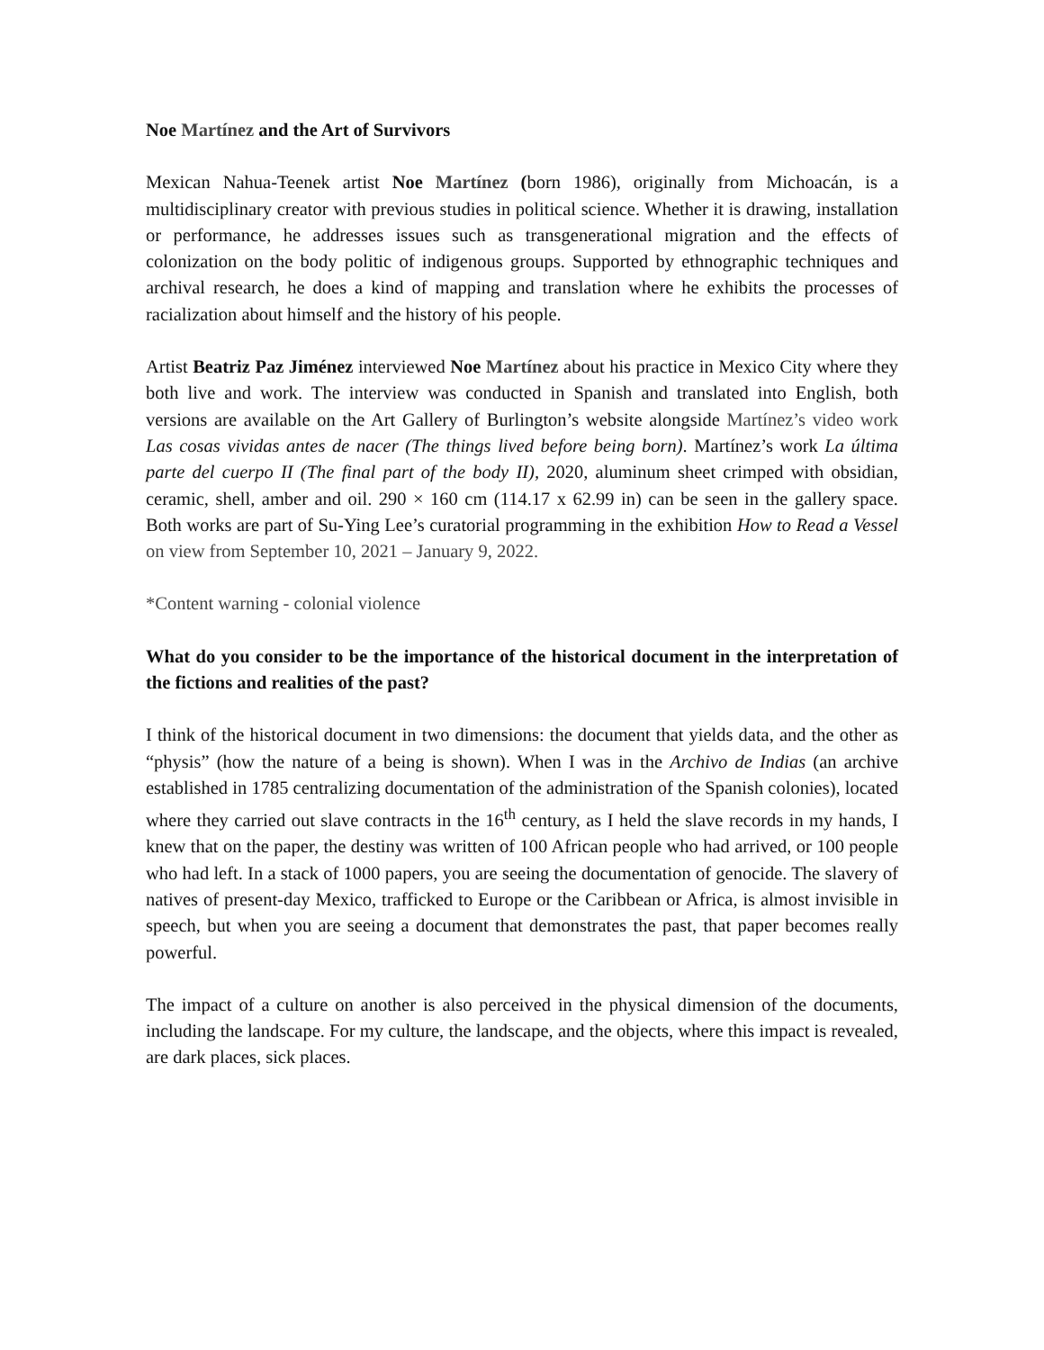Noe Martínez and the Art of Survivors
Mexican Nahua-Teenek artist Noe Martínez (born 1986), originally from Michoacán, is a multidisciplinary creator with previous studies in political science. Whether it is drawing, installation or performance, he addresses issues such as transgenerational migration and the effects of colonization on the body politic of indigenous groups. Supported by ethnographic techniques and archival research, he does a kind of mapping and translation where he exhibits the processes of racialization about himself and the history of his people.
Artist Beatriz Paz Jiménez interviewed Noe Martínez about his practice in Mexico City where they both live and work. The interview was conducted in Spanish and translated into English, both versions are available on the Art Gallery of Burlington’s website alongside Martínez’s video work Las cosas vividas antes de nacer (The things lived before being born). Martínez’s work La última parte del cuerpo II (The final part of the body II), 2020, aluminum sheet crimped with obsidian, ceramic, shell, amber and oil. 290 × 160 cm (114.17 x 62.99 in) can be seen in the gallery space. Both works are part of Su-Ying Lee’s curatorial programming in the exhibition How to Read a Vessel on view from September 10, 2021 – January 9, 2022.
*Content warning - colonial violence
What do you consider to be the importance of the historical document in the interpretation of the fictions and realities of the past?
I think of the historical document in two dimensions: the document that yields data, and the other as “physis” (how the nature of a being is shown). When I was in the Archivo de Indias (an archive established in 1785 centralizing documentation of the administration of the Spanish colonies), located where they carried out slave contracts in the 16<sup>th</sup> century, as I held the slave records in my hands, I knew that on the paper, the destiny was written of 100 African people who had arrived, or 100 people who had left. In a stack of 1000 papers, you are seeing the documentation of genocide. The slavery of natives of present-day Mexico, trafficked to Europe or the Caribbean or Africa, is almost invisible in speech, but when you are seeing a document that demonstrates the past, that paper becomes really powerful.
The impact of a culture on another is also perceived in the physical dimension of the documents, including the landscape. For my culture, the landscape, and the objects, where this impact is revealed, are dark places, sick places.